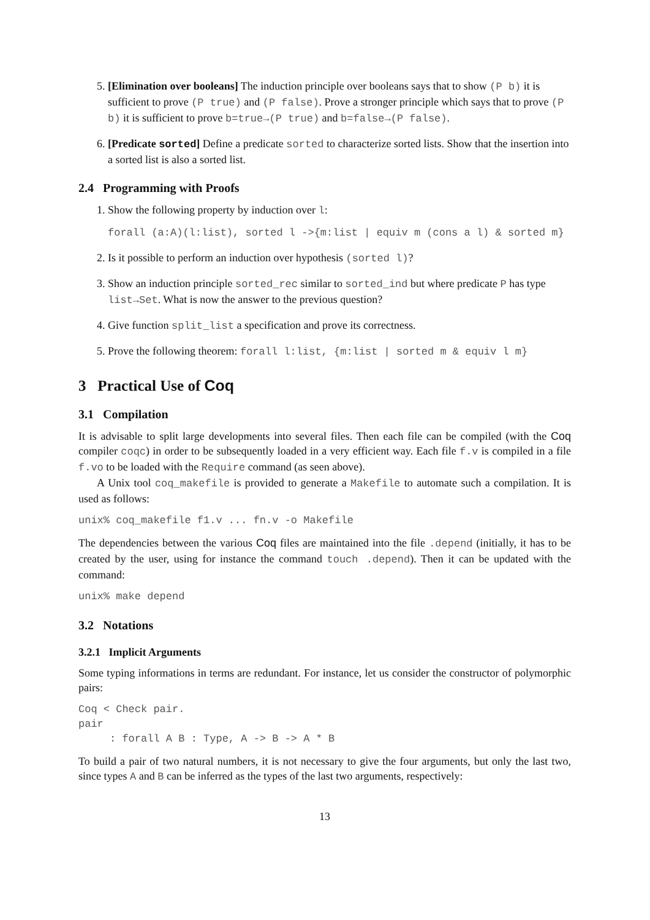5. [Elimination over booleans] The induction principle over booleans says that to show (P b) it is sufficient to prove (P true) and (P false). Prove a stronger principle which says that to prove (P b) it is sufficient to prove b=true→(P true) and b=false→(P false).
6. [Predicate sorted] Define a predicate sorted to characterize sorted lists. Show that the insertion into a sorted list is also a sorted list.
2.4 Programming with Proofs
1. Show the following property by induction over l:
forall (a:A)(l:list), sorted l ->{m:list | equiv m (cons a l) & sorted m}
2. Is it possible to perform an induction over hypothesis (sorted l)?
3. Show an induction principle sorted_rec similar to sorted_ind but where predicate P has type list→Set. What is now the answer to the previous question?
4. Give function split_list a specification and prove its correctness.
5. Prove the following theorem: forall l:list, {m:list | sorted m & equiv l m}
3 Practical Use of Coq
3.1 Compilation
It is advisable to split large developments into several files. Then each file can be compiled (with the Coq compiler coqc) in order to be subsequently loaded in a very efficient way. Each file f.v is compiled in a file f.vo to be loaded with the Require command (as seen above).
A Unix tool coq_makefile is provided to generate a Makefile to automate such a compilation. It is used as follows:
unix% coq_makefile f1.v ... fn.v -o Makefile
The dependencies between the various Coq files are maintained into the file .depend (initially, it has to be created by the user, using for instance the command touch .depend). Then it can be updated with the command:
unix% make depend
3.2 Notations
3.2.1 Implicit Arguments
Some typing informations in terms are redundant. For instance, let us consider the constructor of polymorphic pairs:
Coq < Check pair.
pair
     : forall A B : Type, A -> B -> A * B
To build a pair of two natural numbers, it is not necessary to give the four arguments, but only the last two, since types A and B can be inferred as the types of the last two arguments, respectively:
13